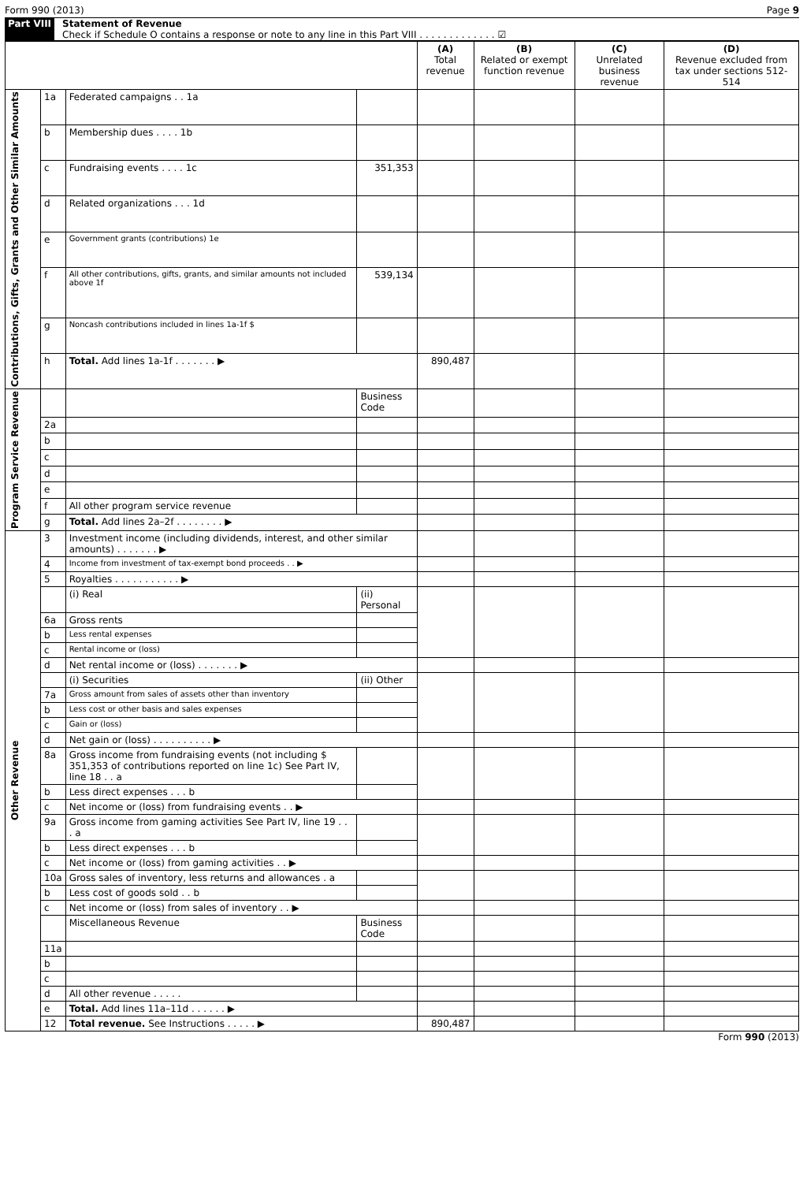Form 990 (2013) Page 9
Part VIII Statement of Revenue
Check if Schedule O contains a response or note to any line in this Part VIII . . . . . . . . . . . . . ☑
| | | | | (A) Total revenue | (B) Related or exempt function revenue | (C) Unrelated business revenue | (D) Revenue excluded from tax under sections 512-514 |
| --- | --- | --- | --- | --- | --- | --- | --- |
| Contributions, Gifts, Grants and Other Similar Amounts | 1a | Federated campaigns . . 1a | | | | | |
| | b | Membership dues . . . . 1b | | | | | |
| | c | Fundraising events . . . . 1c | 351,353 | | | | |
| | d | Related organizations . . . 1d | | | | | |
| | e | Government grants (contributions) 1e | | | | | |
| | f | All other contributions, gifts, grants, and similar amounts not included above 1f | 539,134 | | | | |
| | g | Noncash contributions included in lines 1a-1f $ | | | | | |
| | h | Total. Add lines 1a-1f . . . . . . . ▶ | | 890,487 | | | |
| Program Service Revenue | | | Business Code | | | | |
| | 2a | | | | | | |
| | b | | | | | | |
| | c | | | | | | |
| | d | | | | | | |
| | e | | | | | | |
| | f | All other program service revenue | | | | | |
| | g | Total. Add lines 2a–2f . . . . . . . . ▶ | | | | | |
| Other Revenue | 3 | Investment income (including dividends, interest, and other similar amounts) . . . . . . . ▶ | | | | | |
| | 4 | Income from investment of tax-exempt bond proceeds . . ▶ | | | | | |
| | 5 | Royalties . . . . . . . . . . . ▶ | | | | | |
| | | (i) Real | (ii) Personal | | | | |
| | 6a | Gross rents | | | | | |
| | b | Less rental expenses | | | | | |
| | c | Rental income or (loss) | | | | | |
| | d | Net rental income or (loss) . . . . . . . ▶ | | | | | |
| | | (i) Securities | (ii) Other | | | | |
| | 7a | Gross amount from sales of assets other than inventory | | | | | |
| | b | Less cost or other basis and sales expenses | | | | | |
| | c | Gain or (loss) | | | | | |
| | d | Net gain or (loss) . . . . . . . . . . ▶ | | | | | |
| | 8a | Gross income from fundraising events (not including $ 351,353 of contributions reported on line 1c) See Part IV, line 18 . . a | | | | | |
| | b | Less direct expenses . . . b | | | | | |
| | c | Net income or (loss) from fundraising events . . ▶ | | | | | |
| | 9a | Gross income from gaming activities See Part IV, line 19 . . . a | | | | | |
| | b | Less direct expenses . . . b | | | | | |
| | c | Net income or (loss) from gaming activities . . ▶ | | | | | |
| | 10a | Gross sales of inventory, less returns and allowances . a | | | | | |
| | b | Less cost of goods sold . . b | | | | | |
| | c | Net income or (loss) from sales of inventory . . ▶ | | | | | |
| | | Miscellaneous Revenue | Business Code | | | | |
| | 11a | | | | | | |
| | b | | | | | | |
| | c | | | | | | |
| | d | All other revenue . . . . . | | | | | |
| | e | Total. Add lines 11a–11d . . . . . . ▶ | | | | | |
| | 12 | Total revenue. See Instructions . . . . . ▶ | | 890,487 | | | |
Form 990 (2013)